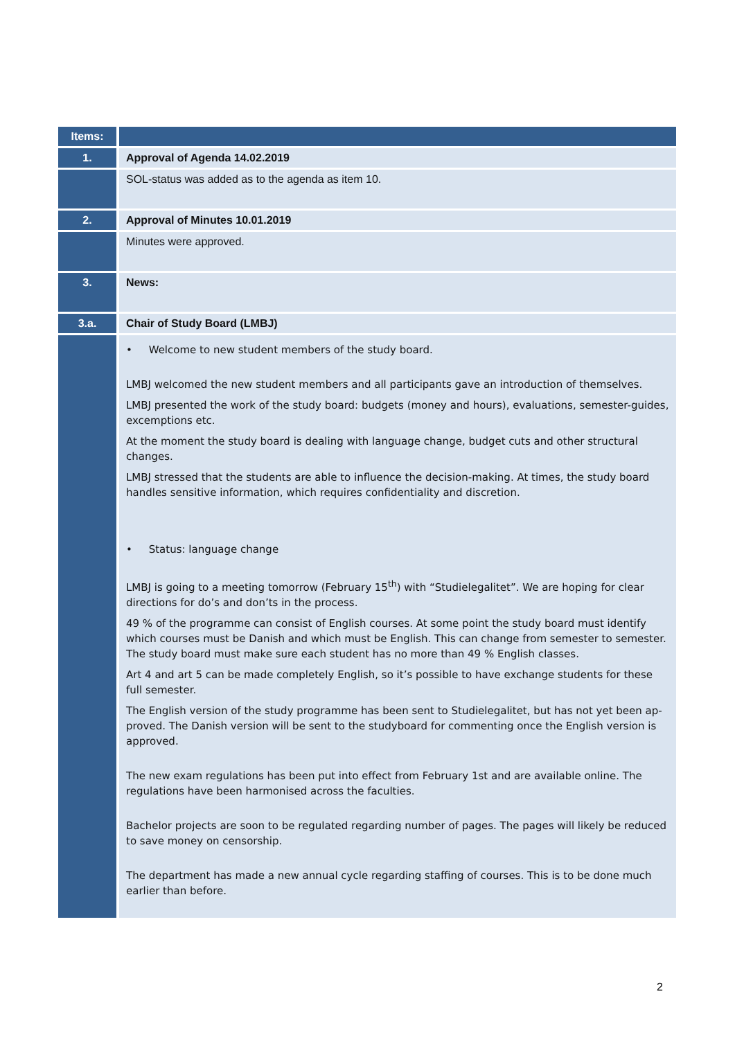| Items: | |
| --- | --- |
| 1. | Approval of Agenda 14.02.2019 |
| | SOL-status was added as to the agenda as item 10. |
| 2. | Approval of Minutes 10.01.2019 |
| | Minutes were approved. |
| 3. | News: |
| 3.a. | Chair of Study Board (LMBJ) |
| | • Welcome to new student members of the study board. LMBJ welcomed the new student members and all participants gave an introduction of themselves. LMBJ presented the work of the study board: budgets (money and hours), evaluations, semester-guides, excemptions etc. At the moment the study board is dealing with language change, budget cuts and other structural changes. LMBJ stressed that the students are able to influence the decision-making. At times, the study board handles sensitive information, which requires confidentiality and discretion. • Status: language change LMBJ is going to a meeting tomorrow (February 15<sup>th</sup>) with “Studielegalitet”. We are hoping for clear directions for do’s and don’ts in the process. 49 % of the programme can consist of English courses. At some point the study board must identify which courses must be Danish and which must be English. This can change from semester to semester. The study board must make sure each student has no more than 49 % English classes. Art 4 and art 5 can be made completely English, so it’s possible to have exchange students for these full semester. The English version of the study programme has been sent to Studielegalitet, but has not yet been ap-proved. The Danish version will be sent to the studyboard for commenting once the English version is approved. The new exam regulations has been put into effect from February 1st and are available online. The regulations have been harmonised across the faculties. Bachelor projects are soon to be regulated regarding number of pages. The pages will likely be reduced to save money on censorship. The department has made a new annual cycle regarding staffing of courses. This is to be done much earlier than before. |
2